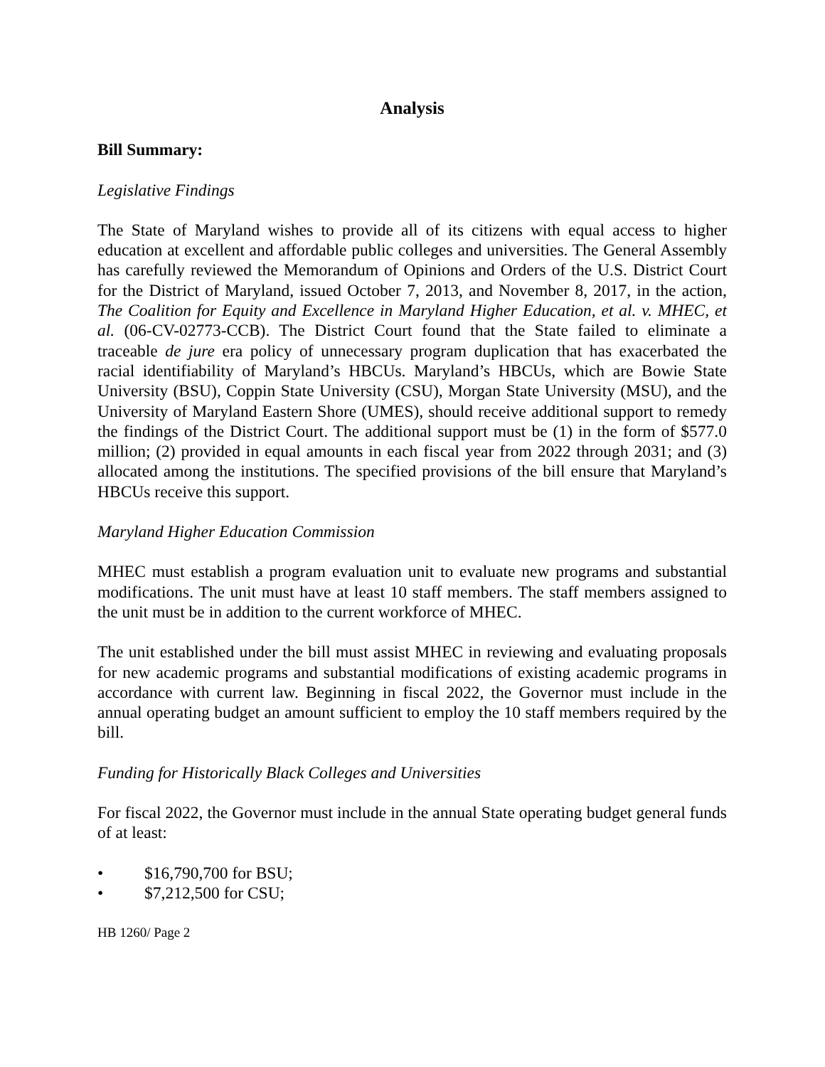Analysis
Bill Summary:
Legislative Findings
The State of Maryland wishes to provide all of its citizens with equal access to higher education at excellent and affordable public colleges and universities. The General Assembly has carefully reviewed the Memorandum of Opinions and Orders of the U.S. District Court for the District of Maryland, issued October 7, 2013, and November 8, 2017, in the action, The Coalition for Equity and Excellence in Maryland Higher Education, et al. v. MHEC, et al. (06-CV-02773-CCB). The District Court found that the State failed to eliminate a traceable de jure era policy of unnecessary program duplication that has exacerbated the racial identifiability of Maryland’s HBCUs. Maryland’s HBCUs, which are Bowie State University (BSU), Coppin State University (CSU), Morgan State University (MSU), and the University of Maryland Eastern Shore (UMES), should receive additional support to remedy the findings of the District Court. The additional support must be (1) in the form of $577.0 million; (2) provided in equal amounts in each fiscal year from 2022 through 2031; and (3) allocated among the institutions. The specified provisions of the bill ensure that Maryland’s HBCUs receive this support.
Maryland Higher Education Commission
MHEC must establish a program evaluation unit to evaluate new programs and substantial modifications. The unit must have at least 10 staff members. The staff members assigned to the unit must be in addition to the current workforce of MHEC.
The unit established under the bill must assist MHEC in reviewing and evaluating proposals for new academic programs and substantial modifications of existing academic programs in accordance with current law. Beginning in fiscal 2022, the Governor must include in the annual operating budget an amount sufficient to employ the 10 staff members required by the bill.
Funding for Historically Black Colleges and Universities
For fiscal 2022, the Governor must include in the annual State operating budget general funds of at least:
• $16,790,700 for BSU;
• $7,212,500 for CSU;
HB 1260/ Page 2